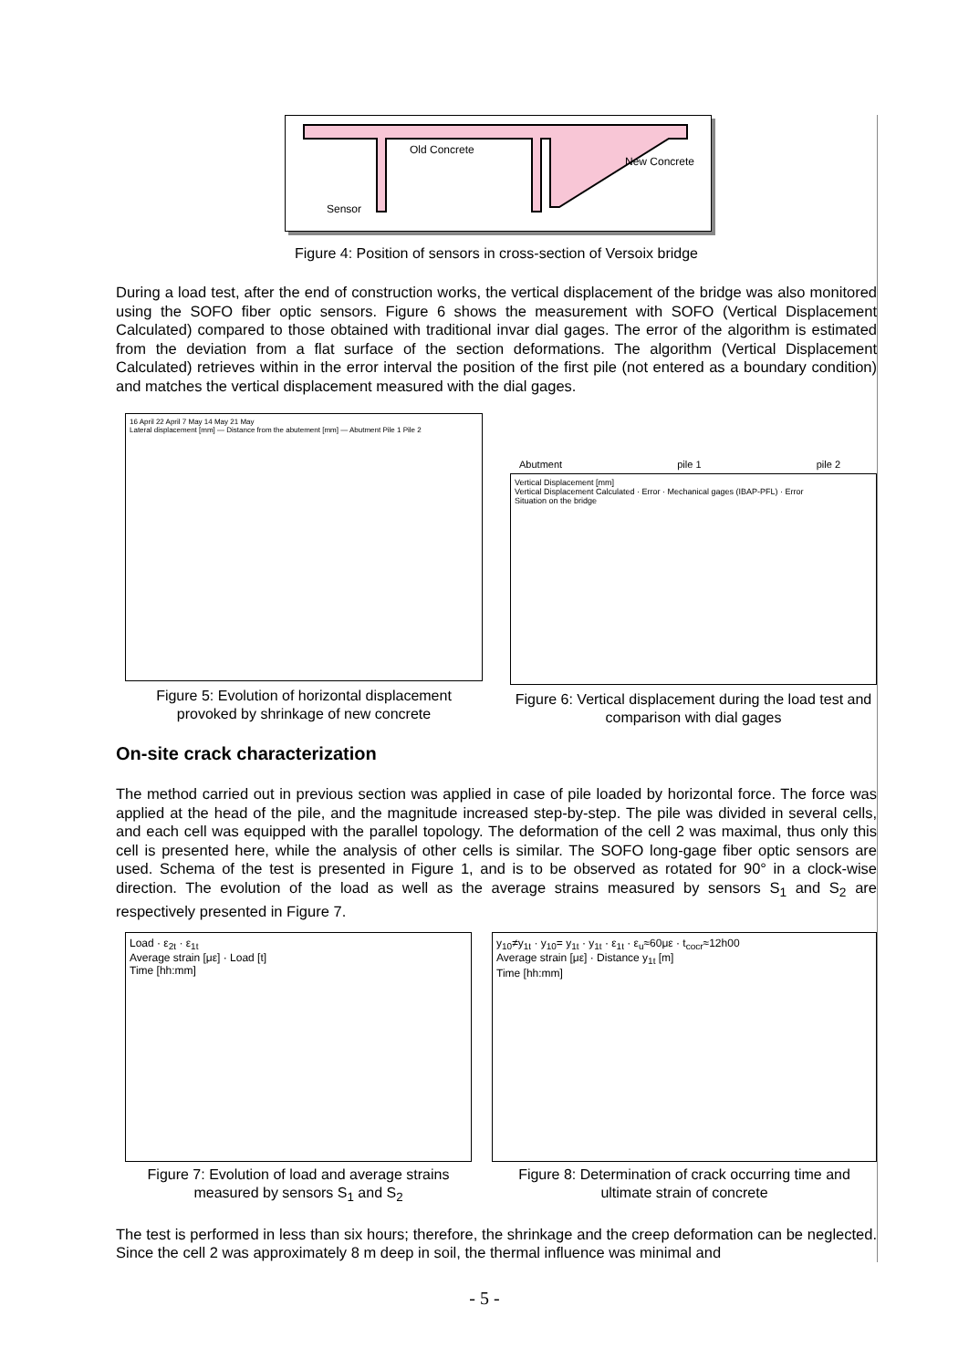Old Concrete
New Concrete
Sensor
Figure 4: Position of sensors in cross-section of Versoix bridge
During a load test, after the end of construction works, the vertical displacement of the bridge was also monitored using the SOFO fiber optic sensors. Figure 6 shows the measurement with SOFO (Vertical Displacement Calculated) compared to those obtained with traditional invar dial gages. The error of the algorithm is estimated from the deviation from a flat surface of the section deformations. The algorithm (Vertical Displacement Calculated) retrieves within in the error interval the position of the first pile (not entered as a boundary condition) and matches the vertical displacement measured with the dial gages.
16 April 22 April 7 May 14 May 21 May
Lateral displacement [mm] — Distance from the abutement [mm] — Abutment Pile 1 Pile 2
Figure 5: Evolution of horizontal displacement provoked by shrinkage of new concrete
Abutment pile 1 pile 2
Vertical Displacement [mm]
Vertical Displacement Calculated · Error · Mechanical gages (IBAP-PFL) · Error
Situation on the bridge
Figure 6: Vertical displacement during the load test and comparison with dial gages
On-site crack characterization
The method carried out in previous section was applied in case of pile loaded by horizontal force. The force was applied at the head of the pile, and the magnitude increased step-by-step. The pile was divided in several cells, and each cell was equipped with the parallel topology. The deformation of the cell 2 was maximal, thus only this cell is presented here, while the analysis of other cells is similar. The SOFO long-gage fiber optic sensors are used. Schema of the test is presented in Figure 1, and is to be observed as rotated for 90° in a clock-wise direction. The evolution of the load as well as the average strains measured by sensors S<sub>1</sub> and S<sub>2</sub> are respectively presented in Figure 7.
Load · ε<sub>2t</sub> · ε<sub>1t</sub>
Average strain [με] · Load [t]
Time [hh:mm]
Figure 7: Evolution of load and average strains measured by sensors S<sub>1</sub> and S<sub>2</sub>
y<sub>10</sub>≠y<sub>1t</sub> · y<sub>10</sub>= y<sub>1t</sub> · y<sub>1t</sub> · ε<sub>1t</sub> · ε<sub>u</sub>≈60με · t<sub>cocr</sub>≈12h00
Average strain [με] · Distance y<sub>1t</sub> [m]
Time [hh:mm]
Figure 8: Determination of crack occurring time and ultimate strain of concrete
The test is performed in less than six hours; therefore, the shrinkage and the creep deformation can be neglected. Since the cell 2 was approximately 8 m deep in soil, the thermal influence was minimal and
- 5 -